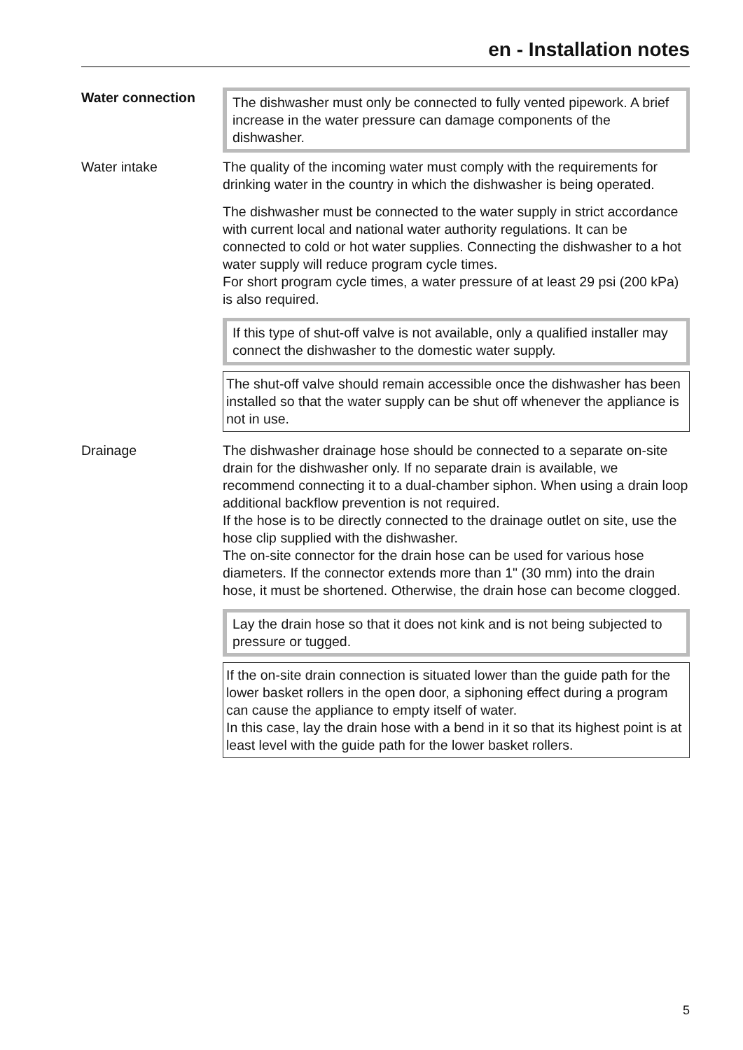en - Installation notes
Water connection The dishwasher must only be connected to fully vented pipework. A brief increase in the water pressure can damage components of the dishwasher.
Water intake The quality of the incoming water must comply with the requirements for drinking water in the country in which the dishwasher is being operated.
The dishwasher must be connected to the water supply in strict accordance with current local and national water authority regulations. It can be connected to cold or hot water supplies. Connecting the dishwasher to a hot water supply will reduce program cycle times.
For short program cycle times, a water pressure of at least 29 psi (200 kPa) is also required.
If this type of shut-off valve is not available, only a qualified installer may connect the dishwasher to the domestic water supply.
The shut-off valve should remain accessible once the dishwasher has been installed so that the water supply can be shut off whenever the appliance is not in use.
Drainage The dishwasher drainage hose should be connected to a separate on-site drain for the dishwasher only. If no separate drain is available, we recommend connecting it to a dual-chamber siphon. When using a drain loop additional backflow prevention is not required.
If the hose is to be directly connected to the drainage outlet on site, use the hose clip supplied with the dishwasher.
The on-site connector for the drain hose can be used for various hose diameters. If the connector extends more than 1" (30 mm) into the drain hose, it must be shortened. Otherwise, the drain hose can become clogged.
Lay the drain hose so that it does not kink and is not being subjected to pressure or tugged.
If the on-site drain connection is situated lower than the guide path for the lower basket rollers in the open door, a siphoning effect during a program can cause the appliance to empty itself of water.
In this case, lay the drain hose with a bend in it so that its highest point is at least level with the guide path for the lower basket rollers.
5